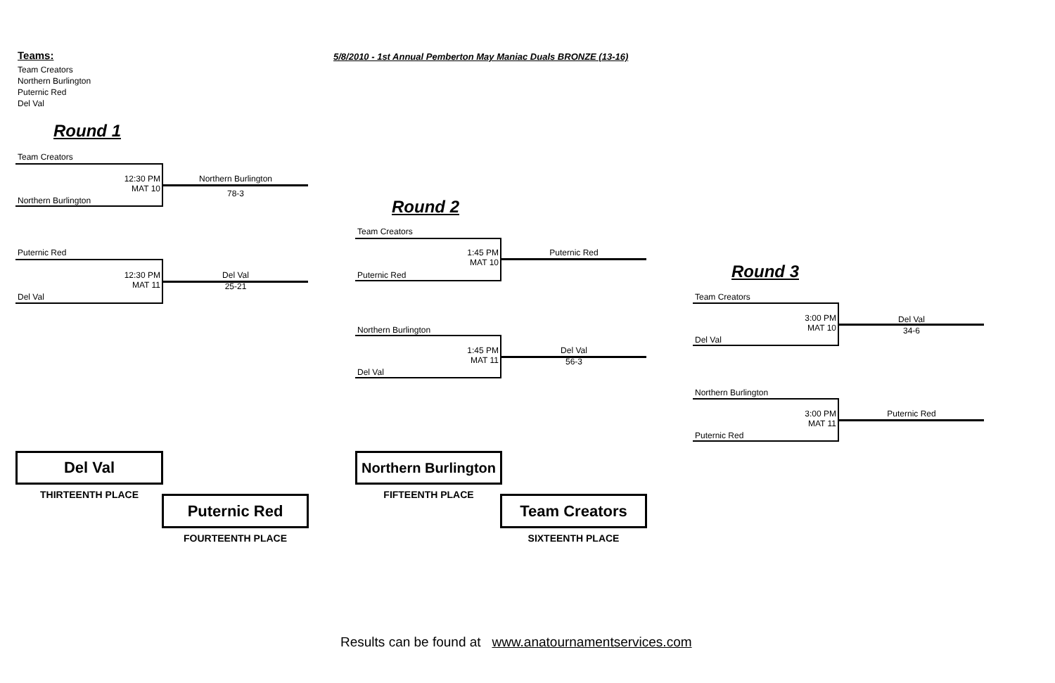Teams: 5/8/2010 - 1st Annual Pemberton May Maniac Duals BRONZE (13-16)
Team Creators
Northern Burlington
Puternic Red
Del Val
Round 1
Team Creators
12:30 PM
MAT 10
Northern Burlington
78-3
Northern Burlington
Puternic Red
12:30 PM
MAT 11
Del Val
25-21
Del Val
Round 2
Team Creators
1:45 PM
MAT 10
Puternic Red
Puternic Red
Northern Burlington
1:45 PM
MAT 11
Del Val
56-3
Del Val
Round 3
Team Creators
3:00 PM
MAT 10
Del Val
34-6
Del Val
Northern Burlington
3:00 PM
MAT 11
Puternic Red
Puternic Red
Del Val
THIRTEENTH PLACE Puternic Red
FOURTEENTH PLACE
Northern Burlington
FIFTEENTH PLACE Team Creators
SIXTEENTH PLACE
Results can be found at www.anatournamentservices.com